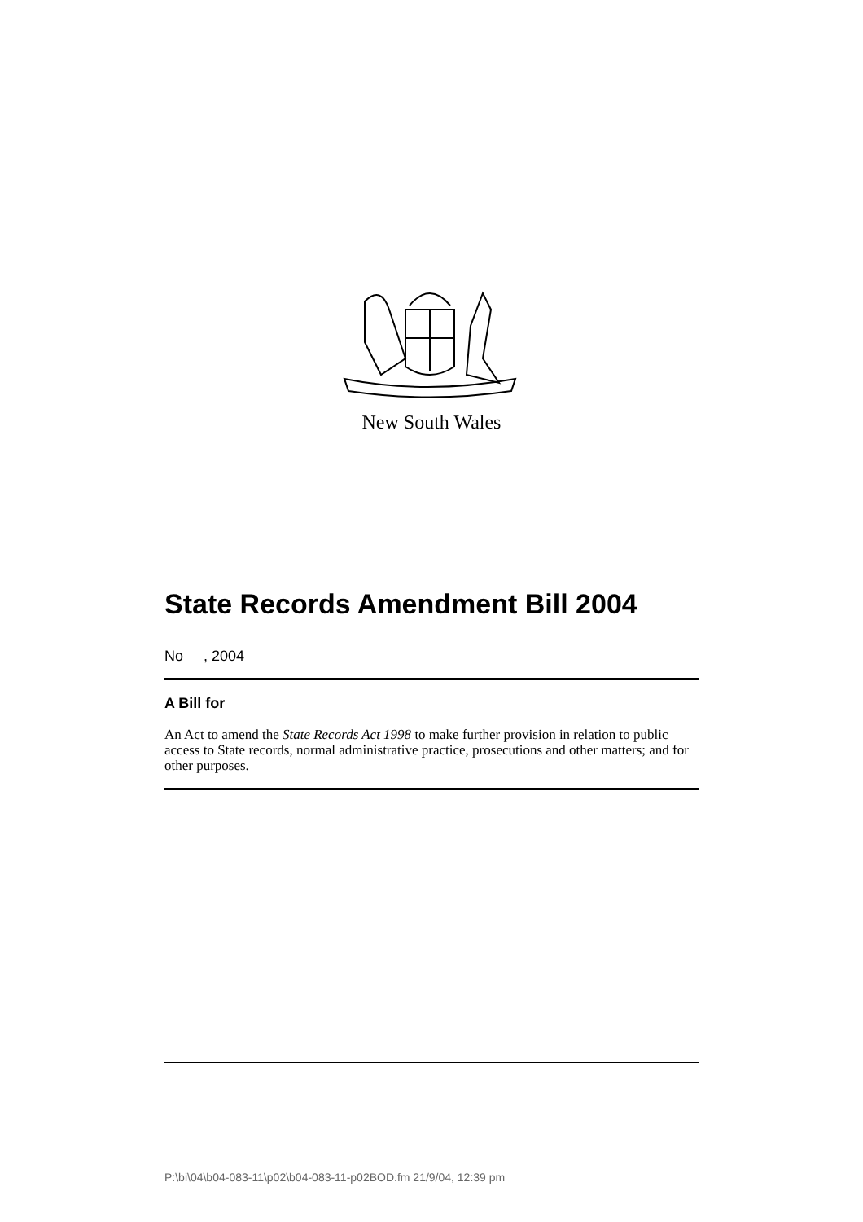New South Wales
State Records Amendment Bill 2004
No , 2004
A Bill for
An Act to amend the State Records Act 1998 to make further provision in relation to public access to State records, normal administrative practice, prosecutions and other matters; and for other purposes.
P:\bi\04\b04-083-11\p02\b04-083-11-p02BOD.fm 21/9/04, 12:39 pm